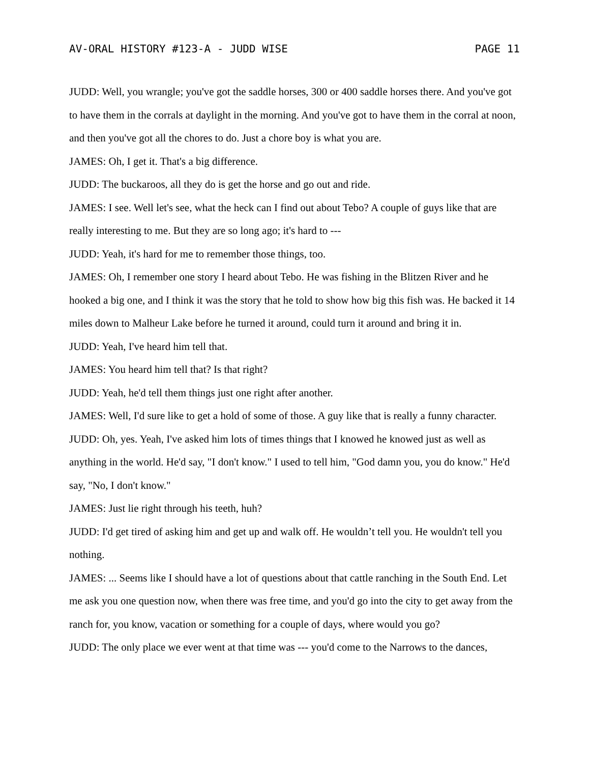AV-ORAL HISTORY #123-A - JUDD WISE PAGE 11
JUDD: Well, you wrangle; you've got the saddle horses, 300 or 400 saddle horses there. And you've got to have them in the corrals at daylight in the morning. And you've got to have them in the corral at noon, and then you've got all the chores to do. Just a chore boy is what you are.
JAMES: Oh, I get it. That's a big difference.
JUDD: The buckaroos, all they do is get the horse and go out and ride.
JAMES: I see. Well let's see, what the heck can I find out about Tebo? A couple of guys like that are really interesting to me. But they are so long ago; it's hard to ---
JUDD: Yeah, it's hard for me to remember those things, too.
JAMES: Oh, I remember one story I heard about Tebo. He was fishing in the Blitzen River and he hooked a big one, and I think it was the story that he told to show how big this fish was. He backed it 14 miles down to Malheur Lake before he turned it around, could turn it around and bring it in.
JUDD: Yeah, I've heard him tell that.
JAMES: You heard him tell that? Is that right?
JUDD: Yeah, he'd tell them things just one right after another.
JAMES: Well, I'd sure like to get a hold of some of those. A guy like that is really a funny character.
JUDD: Oh, yes. Yeah, I've asked him lots of times things that I knowed he knowed just as well as anything in the world. He'd say, "I don't know." I used to tell him, "God damn you, you do know." He'd say, "No, I don't know."
JAMES: Just lie right through his teeth, huh?
JUDD: I'd get tired of asking him and get up and walk off. He wouldn’t tell you. He wouldn't tell you nothing.
JAMES: ... Seems like I should have a lot of questions about that cattle ranching in the South End. Let me ask you one question now, when there was free time, and you'd go into the city to get away from the ranch for, you know, vacation or something for a couple of days, where would you go?
JUDD: The only place we ever went at that time was --- you'd come to the Narrows to the dances,